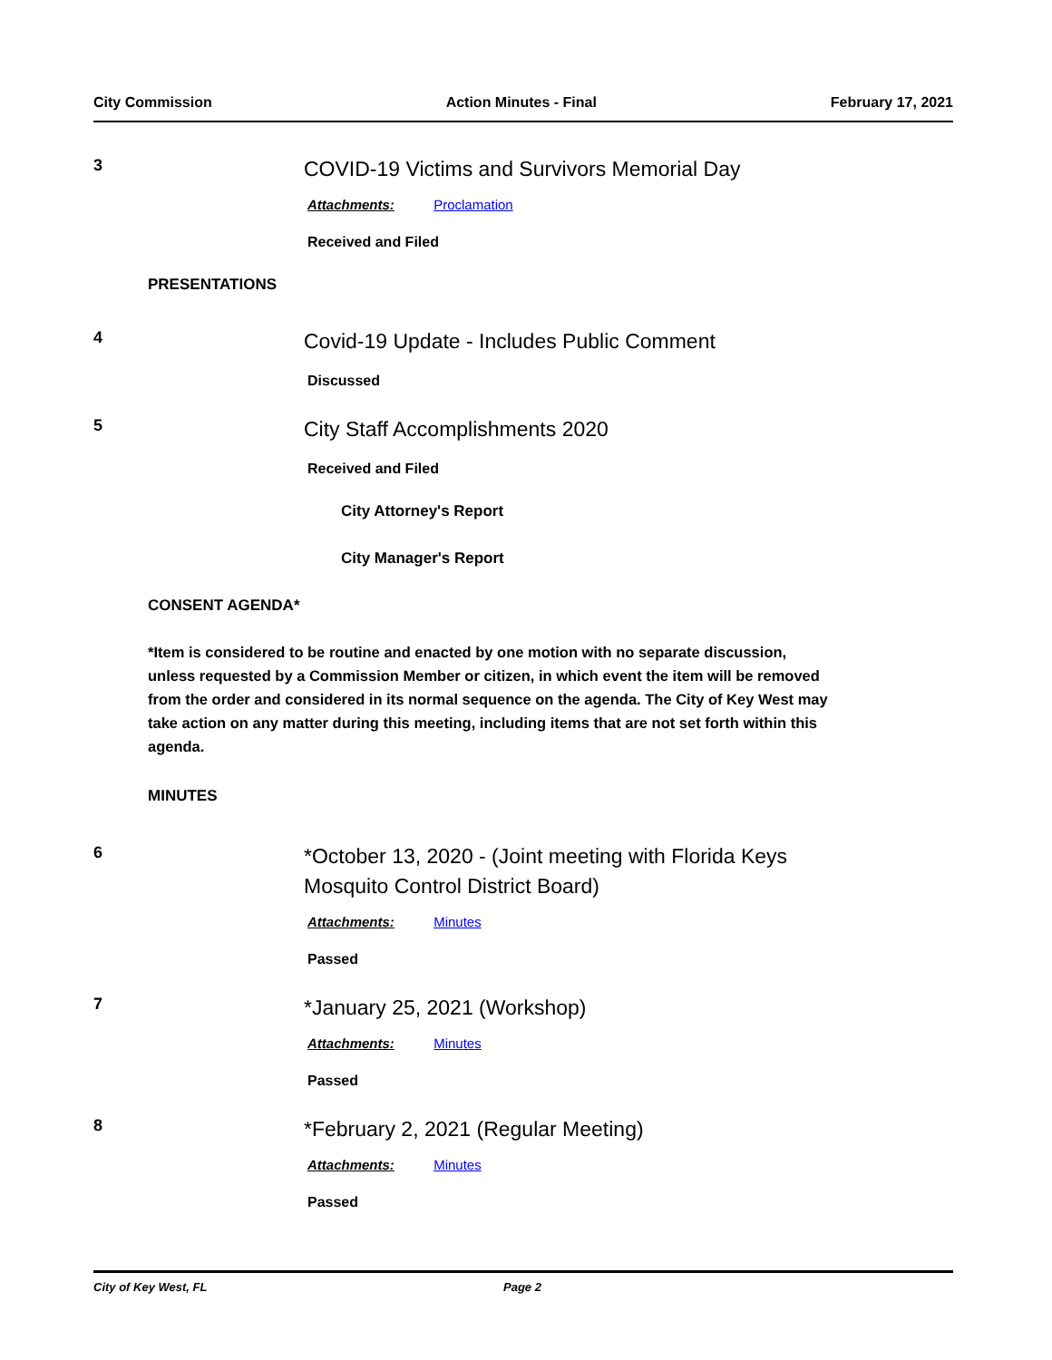City Commission Action Minutes - Final February 17, 2021
3
COVID-19 Victims and Survivors Memorial Day
Attachments: Proclamation
Received and Filed
PRESENTATIONS
4
Covid-19 Update - Includes Public Comment
Discussed
5
City Staff Accomplishments 2020
Received and Filed
City Attorney's Report
City Manager's Report
CONSENT AGENDA*
*Item is considered to be routine and enacted by one motion with no separate discussion, unless requested by a Commission Member or citizen, in which event the item will be removed from the order and considered in its normal sequence on the agenda. The City of Key West may take action on any matter during this meeting, including items that are not set forth within this agenda.
MINUTES
6
*October 13, 2020 - (Joint meeting with Florida Keys
Mosquito Control District Board)
Attachments: Minutes
Passed
7
*January 25, 2021 (Workshop)
Attachments: Minutes
Passed
8
*February 2, 2021 (Regular Meeting)
Attachments: Minutes
Passed
City of Key West, FL Page 2